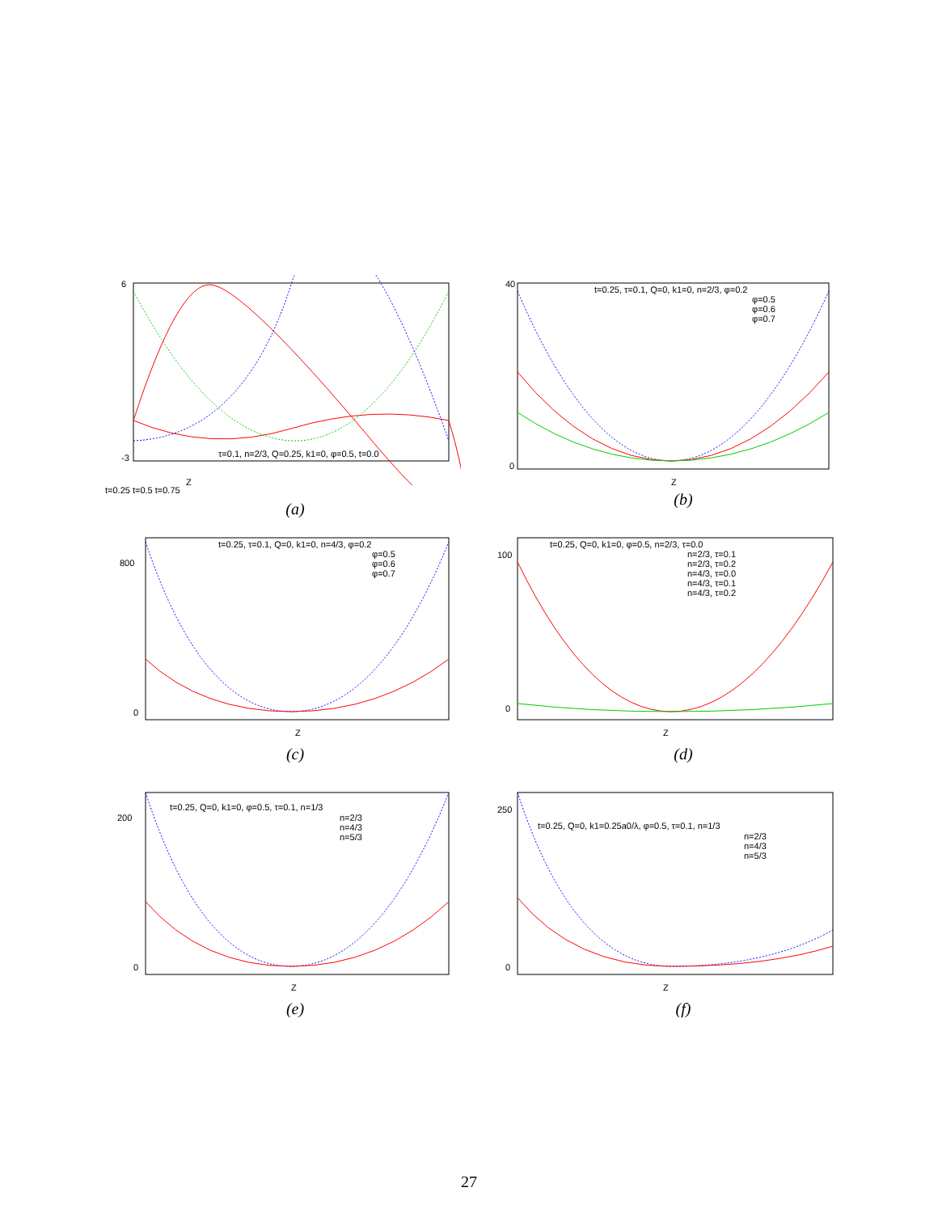τ=0.1, n=2/3, Q=0.25, k1=0, φ=0.5, t=0.0
6
-3
Z
t=0.25 t=0.5 t=0.75
(a)
t=0.25, τ=0.1, Q=0, k1=0, n=2/3, φ=0.2
φ=0.5
φ=0.6
φ=0.7
40
0
Z
(b)
t=0.25, τ=0.1, Q=0, k1=0, n=4/3, φ=0.2
φ=0.5
φ=0.6
φ=0.7
800
0
Z
(c)
t=0.25, Q=0, k1=0, φ=0.5, n=2/3, τ=0.0
n=2/3, τ=0.1
n=2/3, τ=0.2
n=4/3, τ=0.0
n=4/3, τ=0.1
n=4/3, τ=0.2
100
0
Z
(d)
t=0.25, Q=0, k1=0, φ=0.5, τ=0.1, n=1/3
n=2/3
n=4/3
n=5/3
200
0
Z
(e)
t=0.25, Q=0, k1=0.25a0/λ, φ=0.5, τ=0.1, n=1/3
n=2/3
n=4/3
n=5/3
250
0
Z
(f)
27